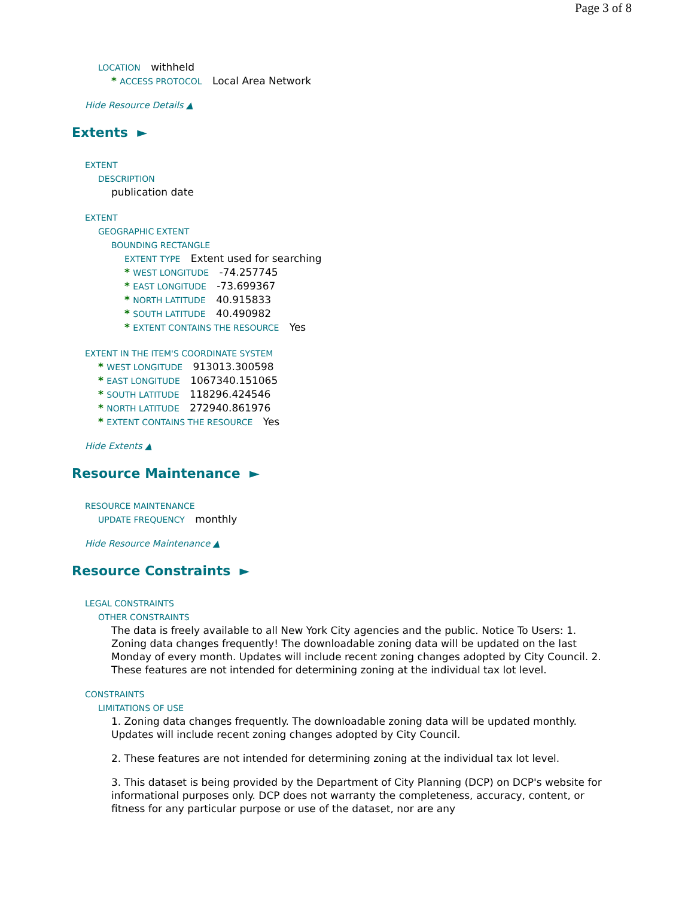Page 3 of 8
LOCATION withheld
* ACCESS PROTOCOL Local Area Network
Hide Resource Details ▲
Extents ►
EXTENT
DESCRIPTION
publication date
EXTENT
GEOGRAPHIC EXTENT
BOUNDING RECTANGLE
EXTENT TYPE Extent used for searching
* WEST LONGITUDE -74.257745
* EAST LONGITUDE -73.699367
* NORTH LATITUDE 40.915833
* SOUTH LATITUDE 40.490982
* EXTENT CONTAINS THE RESOURCE Yes
EXTENT IN THE ITEM'S COORDINATE SYSTEM
* WEST LONGITUDE 913013.300598
* EAST LONGITUDE 1067340.151065
* SOUTH LATITUDE 118296.424546
* NORTH LATITUDE 272940.861976
* EXTENT CONTAINS THE RESOURCE Yes
Hide Extents ▲
Resource Maintenance ►
RESOURCE MAINTENANCE
UPDATE FREQUENCY monthly
Hide Resource Maintenance ▲
Resource Constraints ►
LEGAL CONSTRAINTS
OTHER CONSTRAINTS
The data is freely available to all New York City agencies and the public. Notice To Users: 1. Zoning data changes frequently! The downloadable zoning data will be updated on the last Monday of every month. Updates will include recent zoning changes adopted by City Council. 2. These features are not intended for determining zoning at the individual tax lot level.
CONSTRAINTS
LIMITATIONS OF USE
1. Zoning data changes frequently. The downloadable zoning data will be updated monthly. Updates will include recent zoning changes adopted by City Council.
2. These features are not intended for determining zoning at the individual tax lot level.
3. This dataset is being provided by the Department of City Planning (DCP) on DCP's website for informational purposes only. DCP does not warranty the completeness, accuracy, content, or fitness for any particular purpose or use of the dataset, nor are any